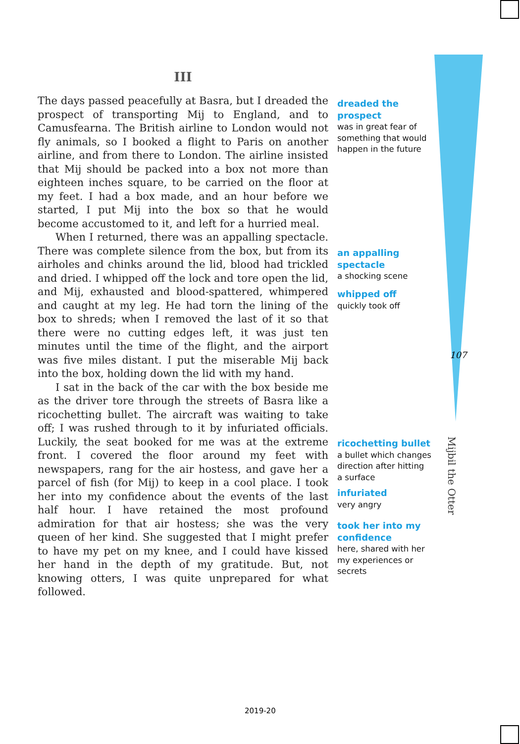III
The days passed peacefully at Basra, but I dreaded the prospect of transporting Mij to England, and to Camusfearna. The British airline to London would not fly animals, so I booked a flight to Paris on another airline, and from there to London. The airline insisted that Mij should be packed into a box not more than eighteen inches square, to be carried on the floor at my feet. I had a box made, and an hour before we started, I put Mij into the box so that he would become accustomed to it, and left for a hurried meal.
When I returned, there was an appalling spectacle. There was complete silence from the box, but from its airholes and chinks around the lid, blood had trickled and dried. I whipped off the lock and tore open the lid, and Mij, exhausted and blood-spattered, whimpered and caught at my leg. He had torn the lining of the box to shreds; when I removed the last of it so that there were no cutting edges left, it was just ten minutes until the time of the flight, and the airport was five miles distant. I put the miserable Mij back into the box, holding down the lid with my hand.
I sat in the back of the car with the box beside me as the driver tore through the streets of Basra like a ricochetting bullet. The aircraft was waiting to take off; I was rushed through to it by infuriated officials. Luckily, the seat booked for me was at the extreme front. I covered the floor around my feet with newspapers, rang for the air hostess, and gave her a parcel of fish (for Mij) to keep in a cool place. I took her into my confidence about the events of the last half hour. I have retained the most profound admiration for that air hostess; she was the very queen of her kind. She suggested that I might prefer to have my pet on my knee, and I could have kissed her hand in the depth of my gratitude. But, not knowing otters, I was quite unprepared for what followed.
dreaded the prospect
was in great fear of something that would happen in the future
an appalling spectacle
a shocking scene
whipped off
quickly took off
ricochetting bullet
a bullet which changes direction after hitting a surface
infuriated
very angry
took her into my confidence
here, shared with her my experiences or secrets
107
Mijbil the Otter
2019-20